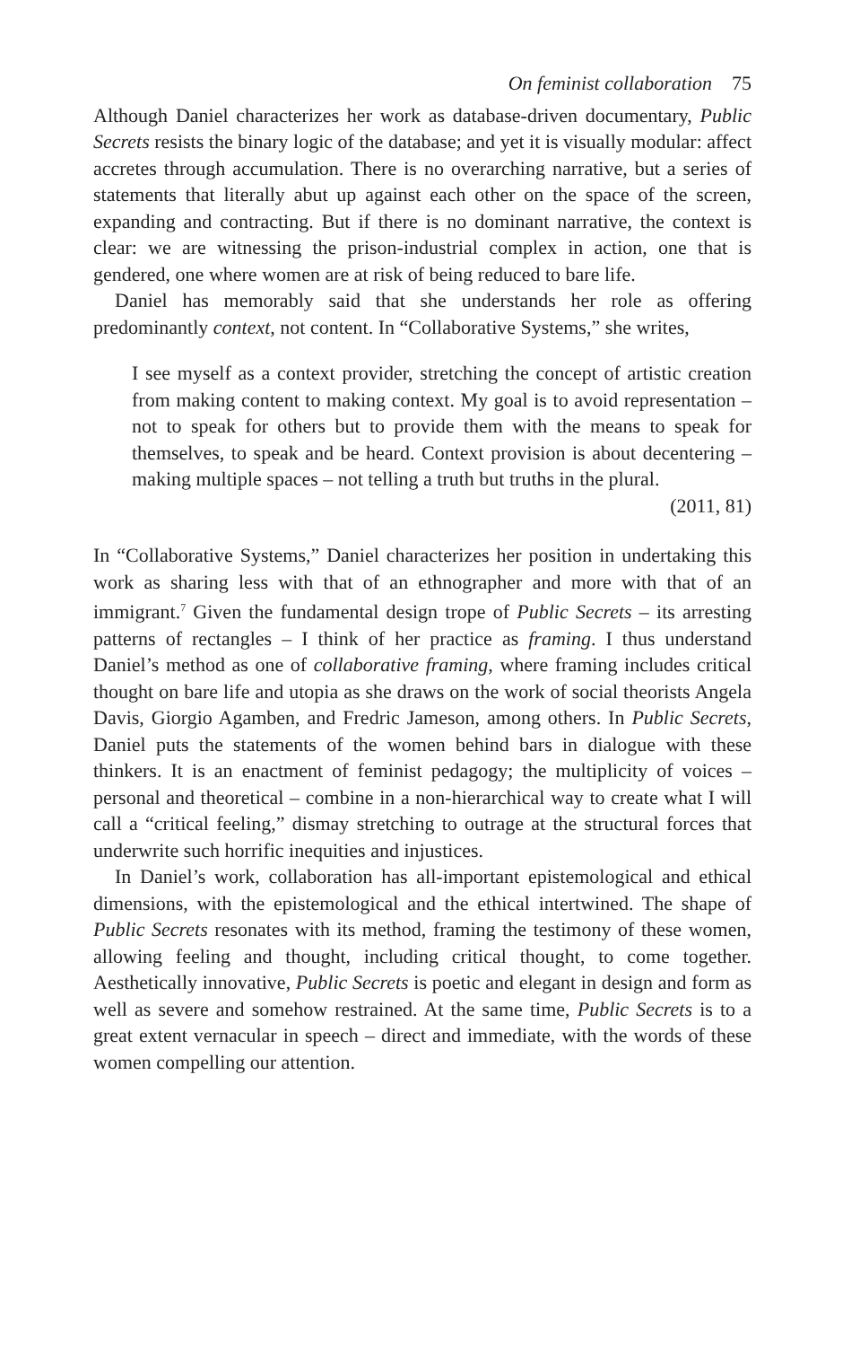On feminist collaboration 75
Although Daniel characterizes her work as database-driven documentary, Public Secrets resists the binary logic of the database; and yet it is visually modular: affect accretes through accumulation. There is no overarching narrative, but a series of statements that literally abut up against each other on the space of the screen, expanding and contracting. But if there is no dominant narrative, the context is clear: we are witnessing the prison-industrial complex in action, one that is gendered, one where women are at risk of being reduced to bare life.
Daniel has memorably said that she understands her role as offering predominantly context, not content. In “Collaborative Systems,” she writes,
I see myself as a context provider, stretching the concept of artistic creation from making content to making context. My goal is to avoid representation – not to speak for others but to provide them with the means to speak for themselves, to speak and be heard. Context provision is about decentering – making multiple spaces – not telling a truth but truths in the plural.
(2011, 81)
In “Collaborative Systems,” Daniel characterizes her position in undertaking this work as sharing less with that of an ethnographer and more with that of an immigrant.<sup>7</sup> Given the fundamental design trope of Public Secrets – its arresting patterns of rectangles – I think of her practice as framing. I thus understand Daniel’s method as one of collaborative framing, where framing includes critical thought on bare life and utopia as she draws on the work of social theorists Angela Davis, Giorgio Agamben, and Fredric Jameson, among others. In Public Secrets, Daniel puts the statements of the women behind bars in dialogue with these thinkers. It is an enactment of feminist pedagogy; the multiplicity of voices – personal and theoretical – combine in a non-hierarchical way to create what I will call a “critical feeling,” dismay stretching to outrage at the structural forces that underwrite such horrific inequities and injustices.
In Daniel’s work, collaboration has all-important epistemological and ethical dimensions, with the epistemological and the ethical intertwined. The shape of Public Secrets resonates with its method, framing the testimony of these women, allowing feeling and thought, including critical thought, to come together. Aesthetically innovative, Public Secrets is poetic and elegant in design and form as well as severe and somehow restrained. At the same time, Public Secrets is to a great extent vernacular in speech – direct and immediate, with the words of these women compelling our attention.